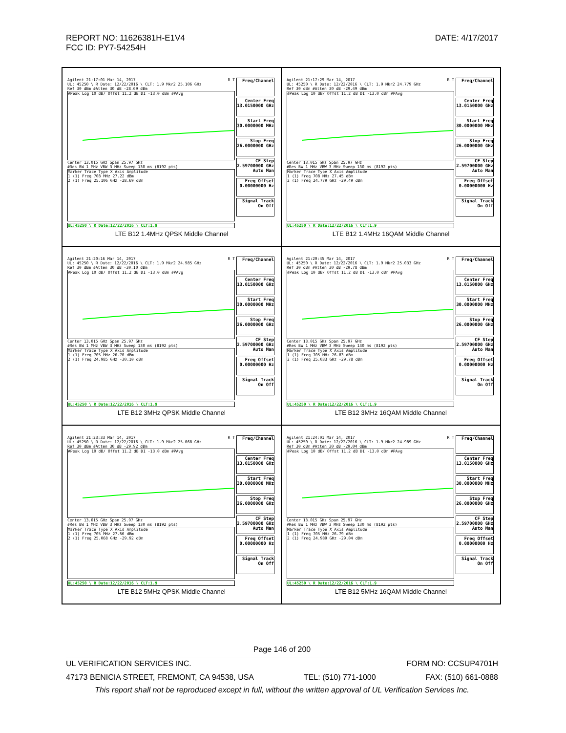REPORT NO: 11626381H-E1V4 DATE: 4/17/2017
FCC ID: PY7-54254H
Agilent 21:17:01 Mar 14, 2017 R T
UL: 45250 \ R Date: 12/22/2016 \ CLT: 1.9 Mkr2 25.106 GHz
Ref 30 dBm #Atten 30 dB -28.69 dBm
#Peak Log 10 dB/ Offst 11.2 dB DI -13.0 dBm #PAvg
Center 13.015 GHz Span 25.97 GHz
#Res BW 1 MHz VBW 3 MHz Sweep 130 ms (8192 pts)
Marker Trace Type X Axis Amplitude
1 (1) Freq 708 MHz 27.22 dBm
2 (1) Freq 25.106 GHz -28.69 dBm
UL:45250 \ R Date:12/22/2016 \ CLT:1.9
Freq/Channel
Center Freq 13.0150000 GHz
Start Freq 30.0000000 MHz
Stop Freq 26.0000000 GHz
CF Step 2.59700000 GHz Auto Man
Freq Offset 0.00000000 Hz
Signal Track On Off
LTE B12 1.4MHz QPSK Middle Channel
Agilent 21:17:29 Mar 14, 2017 R T
UL: 45250 \ R Date: 12/22/2016 \ CLT: 1.9 Mkr2 24.779 GHz
Ref 30 dBm #Atten 30 dB -29.49 dBm
#Peak Log 10 dB/ Offst 11.2 dB DI -13.0 dBm #PAvg
Center 13.015 GHz Span 25.97 GHz
#Res BW 1 MHz VBW 3 MHz Sweep 130 ms (8192 pts)
Marker Trace Type X Axis Amplitude
1 (1) Freq 708 MHz 27.45 dBm
2 (1) Freq 24.779 GHz -29.49 dBm
UL:45250 \ R Date:12/22/2016 \ CLT:1.9
Freq/Channel
Center Freq 13.0150000 GHz
Start Freq 30.0000000 MHz
Stop Freq 26.0000000 GHz
CF Step 2.59700000 GHz Auto Man
Freq Offset 0.00000000 Hz
Signal Track On Off
LTE B12 1.4MHz 16QAM Middle Channel
Agilent 21:20:16 Mar 14, 2017 R T
UL: 45250 \ R Date: 12/22/2016 \ CLT: 1.9 Mkr2 24.985 GHz
Ref 30 dBm #Atten 30 dB -30.10 dBm
#Peak Log 10 dB/ Offst 11.2 dB DI -13.0 dBm #PAvg
Center 13.015 GHz Span 25.97 GHz
#Res BW 1 MHz VBW 3 MHz Sweep 130 ms (8192 pts)
Marker Trace Type X Axis Amplitude
1 (1) Freq 705 MHz 26.70 dBm
2 (1) Freq 24.985 GHz -30.10 dBm
UL:45250 \ R Date:12/22/2016 \ CLT:1.9
Freq/Channel
Center Freq 13.0150000 GHz
Start Freq 30.0000000 MHz
Stop Freq 26.0000000 GHz
CF Step 2.59700000 GHz Auto Man
Freq Offset 0.00000000 Hz
Signal Track On Off
LTE B12 3MHz QPSK Middle Channel
Agilent 21:20:45 Mar 14, 2017 R T
UL: 45250 \ R Date: 12/22/2016 \ CLT: 1.9 Mkr2 25.033 GHz
Ref 30 dBm #Atten 30 dB -29.78 dBm
#Peak Log 10 dB/ Offst 11.2 dB DI -13.0 dBm #PAvg
Center 13.015 GHz Span 25.97 GHz
#Res BW 1 MHz VBW 3 MHz Sweep 130 ms (8192 pts)
Marker Trace Type X Axis Amplitude
1 (1) Freq 705 MHz 26.83 dBm
2 (1) Freq 25.033 GHz -29.78 dBm
UL:45250 \ R Date:12/22/2016 \ CLT:1.9
Freq/Channel
Center Freq 13.0150000 GHz
Start Freq 30.0000000 MHz
Stop Freq 26.0000000 GHz
CF Step 2.59700000 GHz Auto Man
Freq Offset 0.00000000 Hz
Signal Track On Off
LTE B12 3MHz 16QAM Middle Channel
Agilent 21:23:33 Mar 14, 2017 R T
UL: 45250 \ R Date: 12/22/2016 \ CLT: 1.9 Mkr2 25.068 GHz
Ref 30 dBm #Atten 30 dB -29.92 dBm
#Peak Log 10 dB/ Offst 11.2 dB DI -13.0 dBm #PAvg
Center 13.015 GHz Span 25.97 GHz
#Res BW 1 MHz VBW 3 MHz Sweep 130 ms (8192 pts)
Marker Trace Type X Axis Amplitude
1 (1) Freq 705 MHz 27.56 dBm
2 (1) Freq 25.068 GHz -29.92 dBm
UL:45250 \ R Date:12/22/2016 \ CLT:1.9
Freq/Channel
Center Freq 13.0150000 GHz
Start Freq 30.0000000 MHz
Stop Freq 26.0000000 GHz
CF Step 2.59700000 GHz Auto Man
Freq Offset 0.00000000 Hz
Signal Track On Off
LTE B12 5MHz QPSK Middle Channel
Agilent 21:24:01 Mar 14, 2017 R T
UL: 45250 \ R Date: 12/22/2016 \ CLT: 1.9 Mkr2 24.989 GHz
Ref 30 dBm #Atten 30 dB -29.04 dBm
#Peak Log 10 dB/ Offst 11.2 dB DI -13.0 dBm #PAvg
Center 13.015 GHz Span 25.97 GHz
#Res BW 1 MHz VBW 3 MHz Sweep 130 ms (8192 pts)
Marker Trace Type X Axis Amplitude
1 (1) Freq 705 MHz 26.79 dBm
2 (1) Freq 24.989 GHz -29.04 dBm
UL:45250 \ R Date:12/22/2016 \ CLT:1.9
Freq/Channel
Center Freq 13.0150000 GHz
Start Freq 30.0000000 MHz
Stop Freq 26.0000000 GHz
CF Step 2.59700000 GHz Auto Man
Freq Offset 0.00000000 Hz
Signal Track On Off
LTE B12 5MHz 16QAM Middle Channel
Page 146 of 200
UL VERIFICATION SERVICES INC. FORM NO: CCSUP4701H
47173 BENICIA STREET, FREMONT, CA 94538, USA TEL: (510) 771-1000 FAX: (510) 661-0888
This report shall not be reproduced except in full, without the written approval of UL Verification Services Inc.